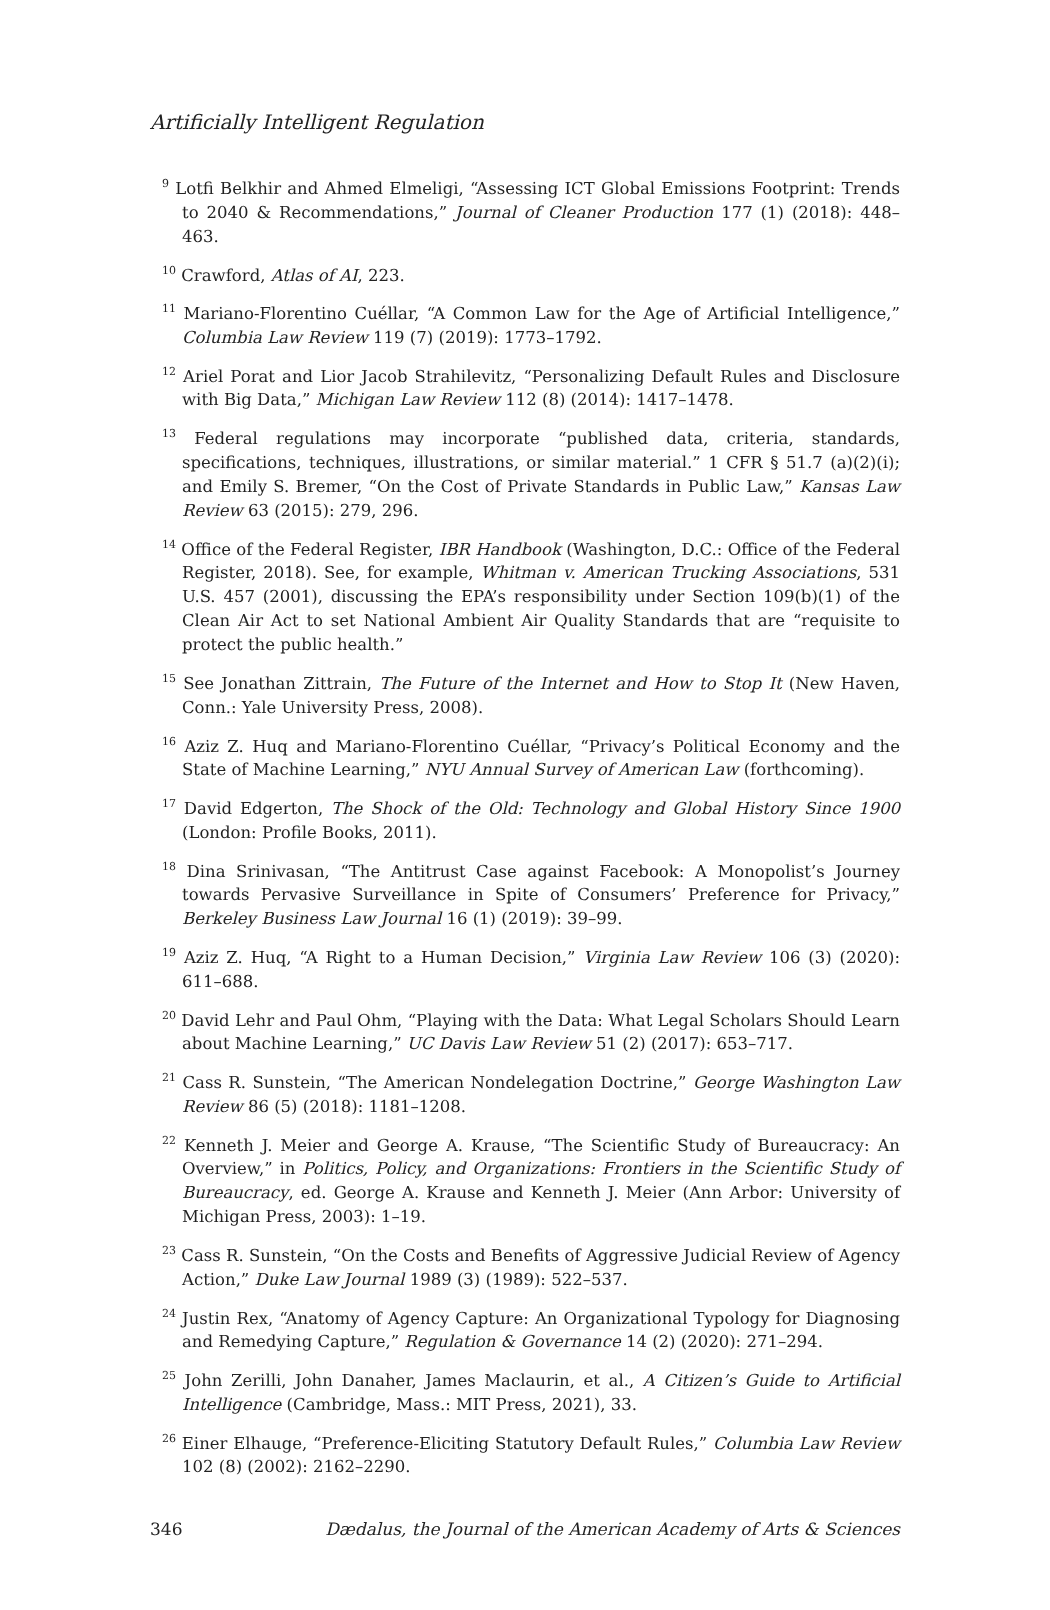Artificially Intelligent Regulation
<sup>9</sup> Lotfi Belkhir and Ahmed Elmeligi, “Assessing ICT Global Emissions Footprint: Trends to 2040 & Recommendations,” Journal of Cleaner Production 177 (1) (2018): 448–463.
<sup>10</sup> Crawford, Atlas of AI, 223.
<sup>11</sup> Mariano-Florentino Cuéllar, “A Common Law for the Age of Artificial Intelligence,” Columbia Law Review 119 (7) (2019): 1773–1792.
<sup>12</sup> Ariel Porat and Lior Jacob Strahilevitz, “Personalizing Default Rules and Disclosure with Big Data,” Michigan Law Review 112 (8) (2014): 1417–1478.
<sup>13</sup> Federal regulations may incorporate “published data, criteria, standards, specifications, techniques, illustrations, or similar material.” 1 CFR § 51.7 (a)(2)(i); and Emily S. Bremer, “On the Cost of Private Standards in Public Law,” Kansas Law Review 63 (2015): 279, 296.
<sup>14</sup> Office of the Federal Register, IBR Handbook (Washington, D.C.: Office of the Federal Register, 2018). See, for example, Whitman v. American Trucking Associations, 531 U.S. 457 (2001), discussing the EPA’s responsibility under Section 109(b)(1) of the Clean Air Act to set National Ambient Air Quality Standards that are “requisite to protect the public health.”
<sup>15</sup> See Jonathan Zittrain, The Future of the Internet and How to Stop It (New Haven, Conn.: Yale University Press, 2008).
<sup>16</sup> Aziz Z. Huq and Mariano-Florentino Cuéllar, “Privacy’s Political Economy and the State of Machine Learning,” NYU Annual Survey of American Law (forthcoming).
<sup>17</sup> David Edgerton, The Shock of the Old: Technology and Global History Since 1900 (London: Profile Books, 2011).
<sup>18</sup> Dina Srinivasan, “The Antitrust Case against Facebook: A Monopolist’s Journey towards Pervasive Surveillance in Spite of Consumers’ Preference for Privacy,” Berkeley Business Law Journal 16 (1) (2019): 39–99.
<sup>19</sup> Aziz Z. Huq, “A Right to a Human Decision,” Virginia Law Review 106 (3) (2020): 611–688.
<sup>20</sup> David Lehr and Paul Ohm, “Playing with the Data: What Legal Scholars Should Learn about Machine Learning,” UC Davis Law Review 51 (2) (2017): 653–717.
<sup>21</sup> Cass R. Sunstein, “The American Nondelegation Doctrine,” George Washington Law Review 86 (5) (2018): 1181–1208.
<sup>22</sup> Kenneth J. Meier and George A. Krause, “The Scientific Study of Bureaucracy: An Overview,” in Politics, Policy, and Organizations: Frontiers in the Scientific Study of Bureaucracy, ed. George A. Krause and Kenneth J. Meier (Ann Arbor: University of Michigan Press, 2003): 1–19.
<sup>23</sup> Cass R. Sunstein, “On the Costs and Benefits of Aggressive Judicial Review of Agency Action,” Duke Law Journal 1989 (3) (1989): 522–537.
<sup>24</sup> Justin Rex, “Anatomy of Agency Capture: An Organizational Typology for Diagnosing and Remedying Capture,” Regulation & Governance 14 (2) (2020): 271–294.
<sup>25</sup> John Zerilli, John Danaher, James Maclaurin, et al., A Citizen’s Guide to Artificial Intelligence (Cambridge, Mass.: MIT Press, 2021), 33.
<sup>26</sup> Einer Elhauge, “Preference-Eliciting Statutory Default Rules,” Columbia Law Review 102 (8) (2002): 2162–2290.
346 Dædalus, the Journal of the American Academy of Arts & Sciences